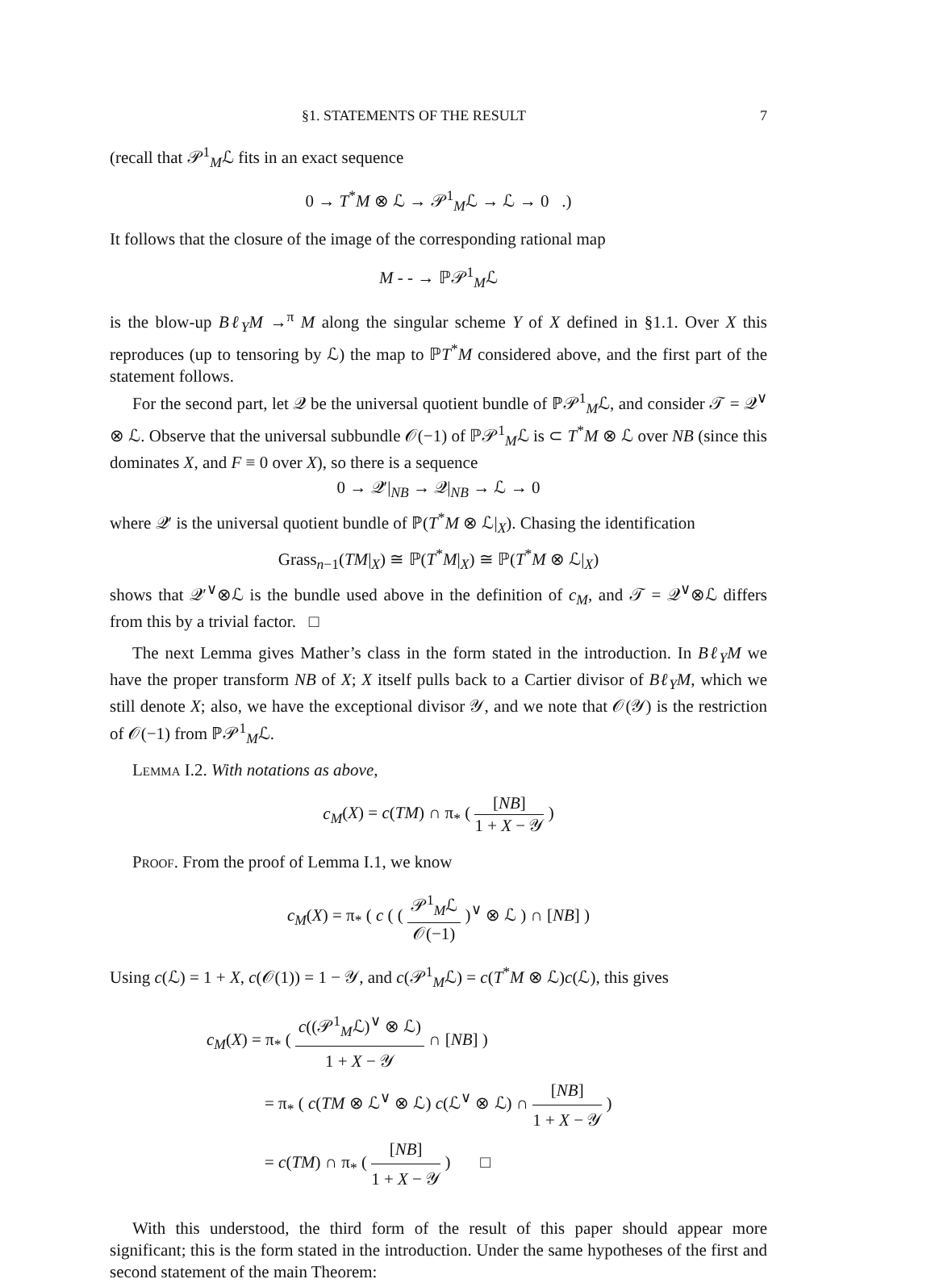§1. STATEMENTS OF THE RESULT 7
(recall that 𝒫<sup>1</sup><sub>M</sub>ℒ fits in an exact sequence
0 → T<sup>*</sup>M ⊗ ℒ → 𝒫<sup>1</sup><sub>M</sub>ℒ → ℒ → 0 .)
It follows that the closure of the image of the corresponding rational map
M - - → ℙ𝒫<sup>1</sup><sub>M</sub>ℒ
is the blow-up Bℓ<sub>Y</sub>M →<sup>π</sup> M along the singular scheme Y of X defined in §1.1. Over X this reproduces (up to tensoring by ℒ) the map to ℙT<sup>*</sup>M considered above, and the first part of the statement follows.
For the second part, let 𝒬 be the universal quotient bundle of ℙ𝒫<sup>1</sup><sub>M</sub>ℒ, and consider 𝒯 = 𝒬<sup>∨</sup> ⊗ ℒ. Observe that the universal subbundle 𝒪(−1) of ℙ𝒫<sup>1</sup><sub>M</sub>ℒ is ⊂ T<sup>*</sup>M ⊗ ℒ over NB (since this dominates X, and F ≡ 0 over X), so there is a sequence
0 → 𝒬′|<sub>NB</sub> → 𝒬|<sub>NB</sub> → ℒ → 0
where 𝒬′ is the universal quotient bundle of ℙ(T<sup>*</sup>M ⊗ ℒ|<sub>X</sub>). Chasing the identification
Grass<sub>n−1</sub>(TM|<sub>X</sub>) ≅ ℙ(T<sup>*</sup>M|<sub>X</sub>) ≅ ℙ(T<sup>*</sup>M ⊗ ℒ|<sub>X</sub>)
shows that 𝒬′<sup>∨</sup>⊗ℒ is the bundle used above in the definition of c<sub>M</sub>, and 𝒯 = 𝒬<sup>∨</sup>⊗ℒ differs from this by a trivial factor. □
The next Lemma gives Mather’s class in the form stated in the introduction. In Bℓ<sub>Y</sub>M we have the proper transform NB of X; X itself pulls back to a Cartier divisor of Bℓ<sub>Y</sub>M, which we still denote X; also, we have the exceptional divisor 𝒴, and we note that 𝒪(𝒴) is the restriction of 𝒪(−1) from ℙ𝒫<sup>1</sup><sub>M</sub>ℒ.
Lemma I.2. With notations as above,
c<sub>M</sub>(X) = c(TM) ∩ π<sub>*</sub> ( [NB] 1 + X − 𝒴 )
Proof. From the proof of Lemma I.1, we know
c<sub>M</sub>(X) = π<sub>*</sub> ( c ( ( 𝒫<sup>1</sup><sub>M</sub>ℒ 𝒪(−1) )<sup>∨</sup> ⊗ ℒ ) ∩ [NB] )
Using c(ℒ) = 1 + X, c(𝒪(1)) = 1 − 𝒴, and c(𝒫<sup>1</sup><sub>M</sub>ℒ) = c(T<sup>*</sup>M ⊗ ℒ)c(ℒ), this gives
c<sub>M</sub>(X) = π<sub>*</sub> ( c((𝒫<sup>1</sup><sub>M</sub>ℒ)<sup>∨</sup> ⊗ ℒ) 1 + X − 𝒴 ∩ [NB] )
= π<sub>*</sub> ( c(TM ⊗ ℒ<sup>∨</sup> ⊗ ℒ) c(ℒ<sup>∨</sup> ⊗ ℒ) ∩ [NB] 1 + X − 𝒴 )
= c(TM) ∩ π<sub>*</sub> ( [NB] 1 + X − 𝒴 ) □
With this understood, the third form of the result of this paper should appear more significant; this is the form stated in the introduction. Under the same hypotheses of the first and second statement of the main Theorem: